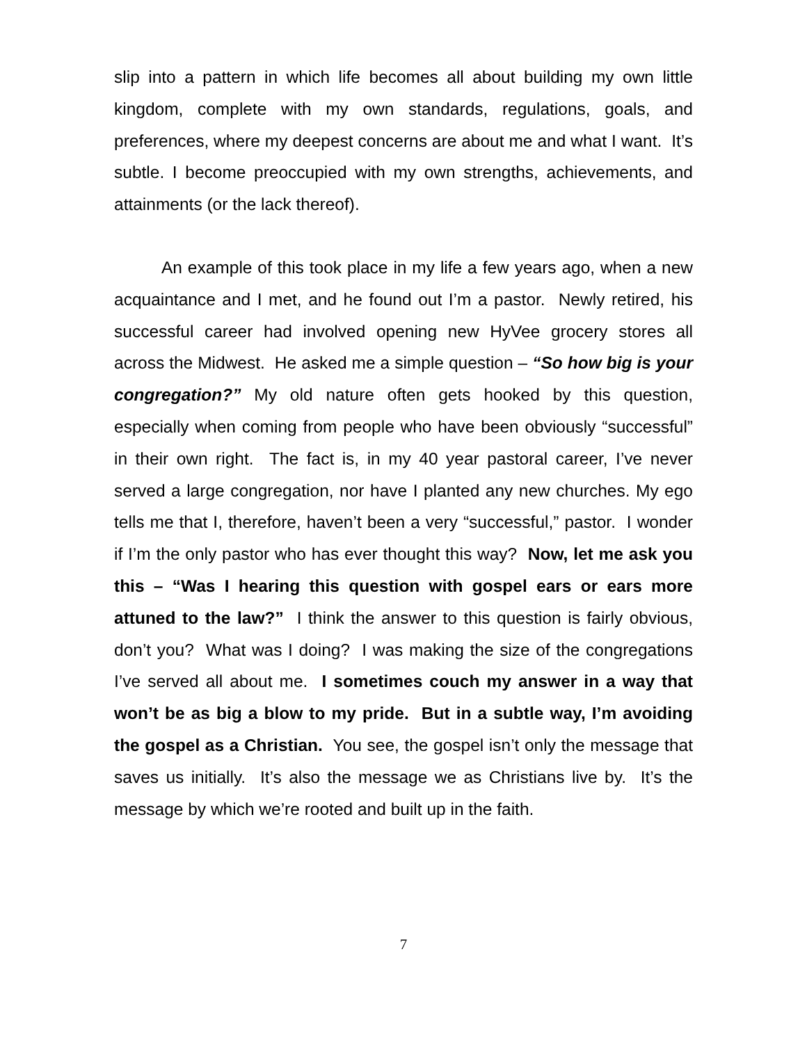slip into a pattern in which life becomes all about building my own little kingdom, complete with my own standards, regulations, goals, and preferences, where my deepest concerns are about me and what I want. It’s subtle. I become preoccupied with my own strengths, achievements, and attainments (or the lack thereof).
An example of this took place in my life a few years ago, when a new acquaintance and I met, and he found out I’m a pastor. Newly retired, his successful career had involved opening new HyVee grocery stores all across the Midwest. He asked me a simple question – “So how big is your congregation?” My old nature often gets hooked by this question, especially when coming from people who have been obviously “successful” in their own right. The fact is, in my 40 year pastoral career, I’ve never served a large congregation, nor have I planted any new churches. My ego tells me that I, therefore, haven’t been a very “successful,” pastor. I wonder if I’m the only pastor who has ever thought this way? Now, let me ask you this – “Was I hearing this question with gospel ears or ears more attuned to the law?” I think the answer to this question is fairly obvious, don’t you? What was I doing? I was making the size of the congregations I’ve served all about me. I sometimes couch my answer in a way that won’t be as big a blow to my pride. But in a subtle way, I’m avoiding the gospel as a Christian. You see, the gospel isn’t only the message that saves us initially. It’s also the message we as Christians live by. It’s the message by which we’re rooted and built up in the faith.
7